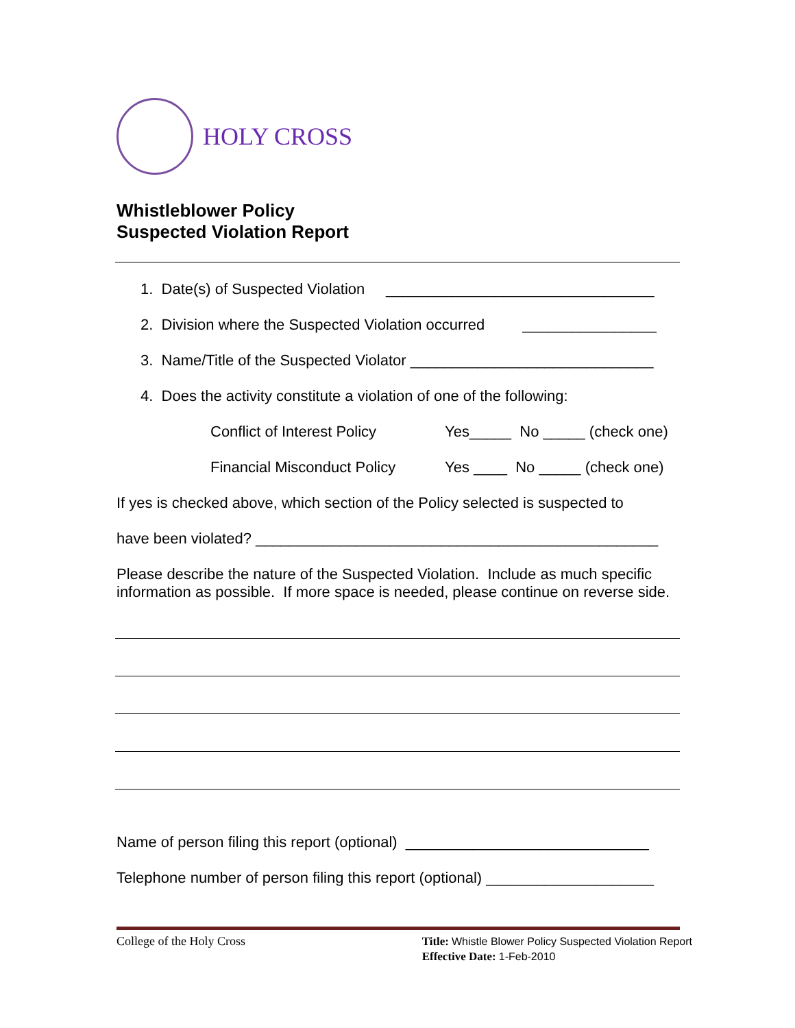HOLY CROSS
Whistleblower Policy
Suspected Violation Report
1. Date(s) of Suspected Violation ________________________________
2. Division where the Suspected Violation occurred ________________
3. Name/Title of the Suspected Violator _____________________________
4. Does the activity constitute a violation of one of the following:
Conflict of Interest Policy Yes_____ No _____ (check one)
Financial Misconduct Policy Yes ____ No _____ (check one)
If yes is checked above, which section of the Policy selected is suspected to
have been violated? ________________________________________________
Please describe the nature of the Suspected Violation. Include as much specific information as possible. If more space is needed, please continue on reverse side.
Name of person filing this report (optional) _____________________________
Telephone number of person filing this report (optional) ____________________
College of the Holy Cross Title: Whistle Blower Policy Suspected Violation Report
Effective Date: 1-Feb-2010